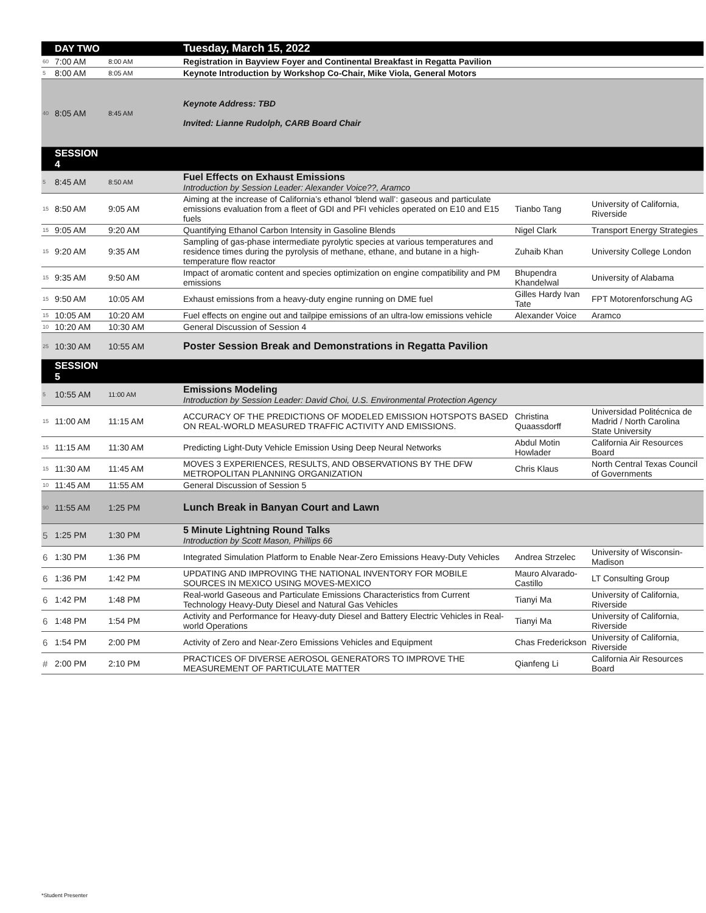| | DAY TWO | | Tuesday, March 15, 2022 | | |
| 60 | 7:00 AM | 8:00 AM | Registration in Bayview Foyer and Continental Breakfast in Regatta Pavilion | | |
| 5 | 8:00 AM | 8:05 AM | Keynote Introduction by Workshop Co-Chair, Mike Viola, General Motors | | |
| 40 | 8:05 AM | 8:45 AM | Keynote Address: TBD Invited: Lianne Rudolph, CARB Board Chair | | |
| | SESSION 4 | | | | |
| 5 | 8:45 AM | 8:50 AM | Fuel Effects on Exhaust Emissions Introduction by Session Leader: Alexander Voice??, Aramco | | |
| 15 | 8:50 AM | 9:05 AM | Aiming at the increase of California’s ethanol ‘blend wall’: gaseous and particulate emissions evaluation from a fleet of GDI and PFI vehicles operated on E10 and E15 fuels | Tianbo Tang | University of California, Riverside |
| 15 | 9:05 AM | 9:20 AM | Quantifying Ethanol Carbon Intensity in Gasoline Blends | Nigel Clark | Transport Energy Strategies |
| 15 | 9:20 AM | 9:35 AM | Sampling of gas-phase intermediate pyrolytic species at various temperatures and residence times during the pyrolysis of methane, ethane, and butane in a high-temperature flow reactor | Zuhaib Khan | University College London |
| 15 | 9:35 AM | 9:50 AM | Impact of aromatic content and species optimization on engine compatibility and PM emissions | Bhupendra Khandelwal | University of Alabama |
| 15 | 9:50 AM | 10:05 AM | Exhaust emissions from a heavy-duty engine running on DME fuel | Gilles Hardy Ivan Tate | FPT Motorenforschung AG |
| 15 | 10:05 AM | 10:20 AM | Fuel effects on engine out and tailpipe emissions of an ultra-low emissions vehicle | Alexander Voice | Aramco |
| 10 | 10:20 AM | 10:30 AM | General Discussion of Session 4 | | |
| 25 | 10:30 AM | 10:55 AM | Poster Session Break and Demonstrations in Regatta Pavilion | | |
| | SESSION 5 | | | | |
| 5 | 10:55 AM | 11:00 AM | Emissions Modeling Introduction by Session Leader: David Choi, U.S. Environmental Protection Agency | | |
| 15 | 11:00 AM | 11:15 AM | ACCURACY OF THE PREDICTIONS OF MODELED EMISSION HOTSPOTS BASED ON REAL-WORLD MEASURED TRAFFIC ACTIVITY AND EMISSIONS. | Christina Quaassdorff | Universidad Politécnica de Madrid / North Carolina State University |
| 15 | 11:15 AM | 11:30 AM | Predicting Light-Duty Vehicle Emission Using Deep Neural Networks | Abdul Motin Howlader | California Air Resources Board |
| 15 | 11:30 AM | 11:45 AM | MOVES 3 EXPERIENCES, RESULTS, AND OBSERVATIONS BY THE DFW METROPOLITAN PLANNING ORGANIZATION | Chris Klaus | North Central Texas Council of Governments |
| 10 | 11:45 AM | 11:55 AM | General Discussion of Session 5 | | |
| 90 | 11:55 AM | 1:25 PM | Lunch Break in Banyan Court and Lawn | | |
| 5 | 1:25 PM | 1:30 PM | 5 Minute Lightning Round Talks Introduction by Scott Mason, Phillips 66 | | |
| 6 | 1:30 PM | 1:36 PM | Integrated Simulation Platform to Enable Near-Zero Emissions Heavy-Duty Vehicles | Andrea Strzelec | University of Wisconsin-Madison |
| 6 | 1:36 PM | 1:42 PM | UPDATING AND IMPROVING THE NATIONAL INVENTORY FOR MOBILE SOURCES IN MEXICO USING MOVES-MEXICO | Mauro Alvarado-Castillo | LT Consulting Group |
| 6 | 1:42 PM | 1:48 PM | Real-world Gaseous and Particulate Emissions Characteristics from Current Technology Heavy-Duty Diesel and Natural Gas Vehicles | Tianyi Ma | University of California, Riverside |
| 6 | 1:48 PM | 1:54 PM | Activity and Performance for Heavy-duty Diesel and Battery Electric Vehicles in Real-world Operations | Tianyi Ma | University of California, Riverside |
| 6 | 1:54 PM | 2:00 PM | Activity of Zero and Near-Zero Emissions Vehicles and Equipment | Chas Frederickson | University of California, Riverside |
| # | 2:00 PM | 2:10 PM | PRACTICES OF DIVERSE AEROSOL GENERATORS TO IMPROVE THE MEASUREMENT OF PARTICULATE MATTER | Qianfeng Li | California Air Resources Board |
*Student Presenter